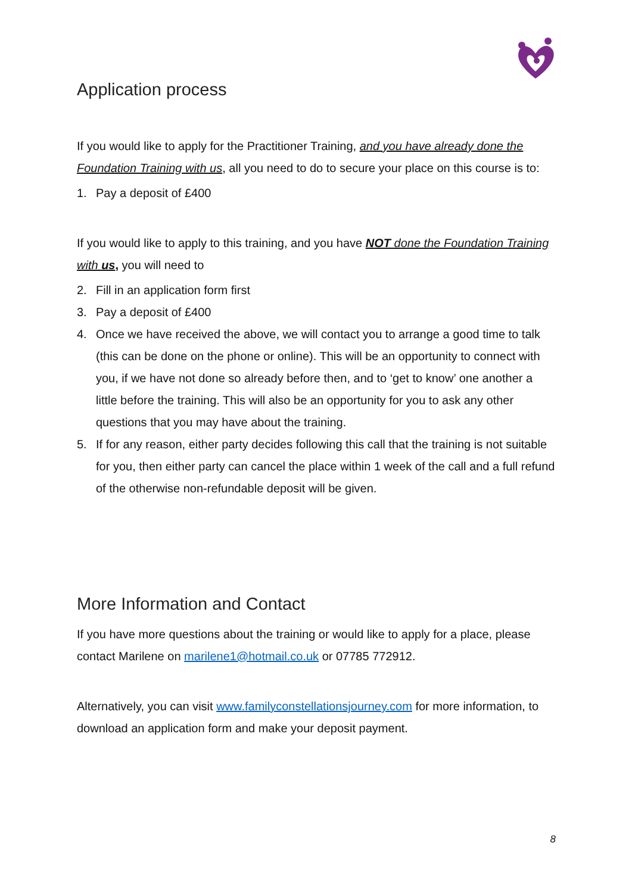Application process
If you would like to apply for the Practitioner Training, and you have already done the Foundation Training with us, all you need to do to secure your place on this course is to:
1. Pay a deposit of £400
If you would like to apply to this training, and you have NOT done the Foundation Training with us, you will need to
2. Fill in an application form first
3. Pay a deposit of £400
4. Once we have received the above, we will contact you to arrange a good time to talk (this can be done on the phone or online). This will be an opportunity to connect with you, if we have not done so already before then, and to ‘get to know’ one another a little before the training. This will also be an opportunity for you to ask any other questions that you may have about the training.
5. If for any reason, either party decides following this call that the training is not suitable for you, then either party can cancel the place within 1 week of the call and a full refund of the otherwise non-refundable deposit will be given.
More Information and Contact
If you have more questions about the training or would like to apply for a place, please contact Marilene on marilene1@hotmail.co.uk or 07785 772912.
Alternatively, you can visit www.familyconstellationsjourney.com for more information, to download an application form and make your deposit payment.
8